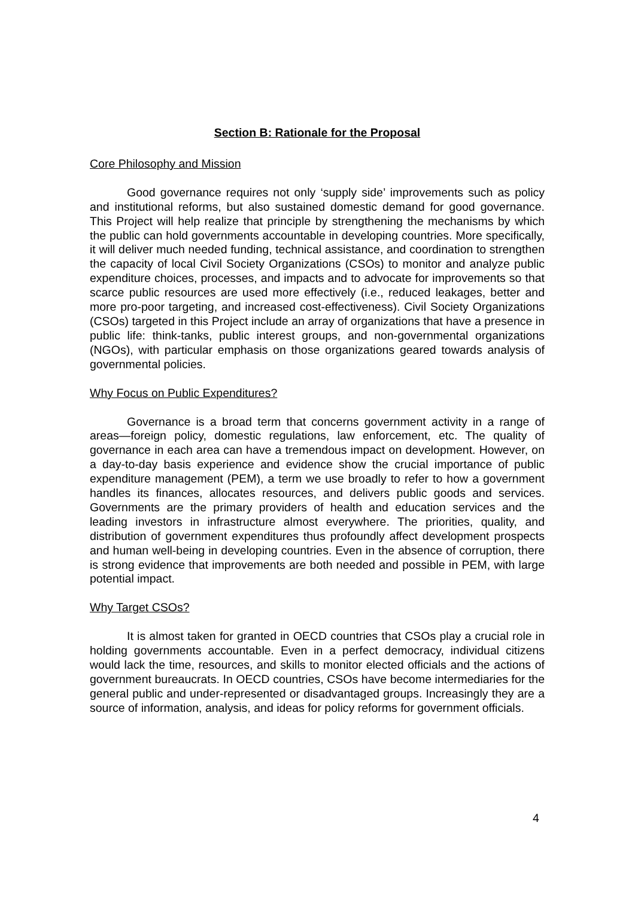Section B: Rationale for the Proposal
Core Philosophy and Mission
Good governance requires not only ‘supply side’ improvements such as policy and institutional reforms, but also sustained domestic demand for good governance. This Project will help realize that principle by strengthening the mechanisms by which the public can hold governments accountable in developing countries. More specifically, it will deliver much needed funding, technical assistance, and coordination to strengthen the capacity of local Civil Society Organizations (CSOs) to monitor and analyze public expenditure choices, processes, and impacts and to advocate for improvements so that scarce public resources are used more effectively (i.e., reduced leakages, better and more pro-poor targeting, and increased cost-effectiveness). Civil Society Organizations (CSOs) targeted in this Project include an array of organizations that have a presence in public life: think-tanks, public interest groups, and non-governmental organizations (NGOs), with particular emphasis on those organizations geared towards analysis of governmental policies.
Why Focus on Public Expenditures?
Governance is a broad term that concerns government activity in a range of areas—foreign policy, domestic regulations, law enforcement, etc. The quality of governance in each area can have a tremendous impact on development. However, on a day-to-day basis experience and evidence show the crucial importance of public expenditure management (PEM), a term we use broadly to refer to how a government handles its finances, allocates resources, and delivers public goods and services. Governments are the primary providers of health and education services and the leading investors in infrastructure almost everywhere. The priorities, quality, and distribution of government expenditures thus profoundly affect development prospects and human well-being in developing countries. Even in the absence of corruption, there is strong evidence that improvements are both needed and possible in PEM, with large potential impact.
Why Target CSOs?
It is almost taken for granted in OECD countries that CSOs play a crucial role in holding governments accountable. Even in a perfect democracy, individual citizens would lack the time, resources, and skills to monitor elected officials and the actions of government bureaucrats. In OECD countries, CSOs have become intermediaries for the general public and under-represented or disadvantaged groups. Increasingly they are a source of information, analysis, and ideas for policy reforms for government officials.
4